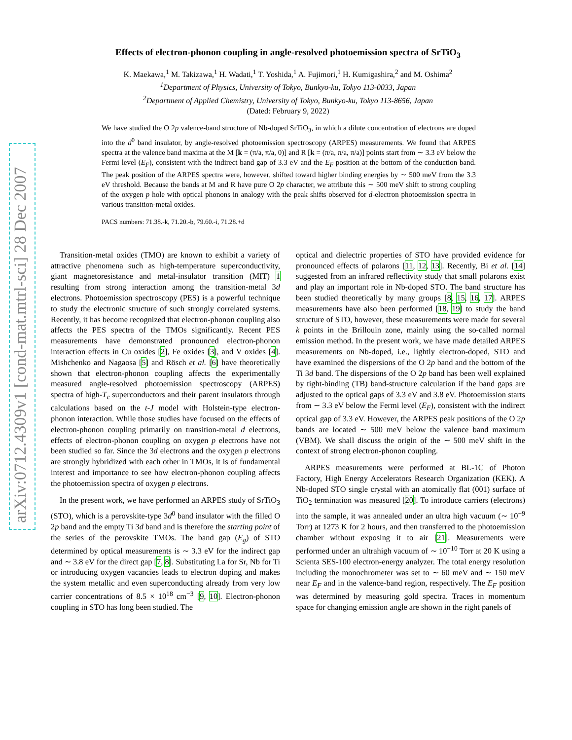arXiv:0712.4309v1 [cond-mat.mtrl-sci] 28 Dec 2007
Effects of electron-phonon coupling in angle-resolved photoemission spectra of SrTiO<sub>3</sub>
K. Maekawa,<sup>1</sup> M. Takizawa,<sup>1</sup> H. Wadati,<sup>1</sup> T. Yoshida,<sup>1</sup> A. Fujimori,<sup>1</sup> H. Kumigashira,<sup>2</sup> and M. Oshima<sup>2</sup>
<sup>1</sup> Department of Physics, University of Tokyo, Bunkyo-ku, Tokyo 113-0033, Japan
<sup>2</sup> Department of Applied Chemistry, University of Tokyo, Bunkyo-ku, Tokyo 113-8656, Japan
(Dated: February 9, 2022)
We have studied the O 2p valence-band structure of Nb-doped SrTiO<sub>3</sub>, in which a dilute concentration of electrons are doped into the d<sup>0</sup> band insulator, by angle-resolved photoemission spectroscopy (ARPES) measurements. We found that ARPES spectra at the valence band maxima at the M [k = (π/a, π/a, 0)] and R [k = (π/a, π/a, π/a)] points start from ∼ 3.3 eV below the Fermi level (E<sub>F</sub>), consistent with the indirect band gap of 3.3 eV and the E<sub>F</sub> position at the bottom of the conduction band. The peak position of the ARPES spectra were, however, shifted toward higher binding energies by ∼ 500 meV from the 3.3 eV threshold. Because the bands at M and R have pure O 2p character, we attribute this ∼ 500 meV shift to strong coupling of the oxygen p hole with optical phonons in analogy with the peak shifts observed for d-electron photoemission spectra in various transition-metal oxides.
PACS numbers: 71.38.-k, 71.20.-b, 79.60.-i, 71.28.+d
Transition-metal oxides (TMO) are known to exhibit a variety of attractive phenomena such as high-temperature superconductivity, giant magnetoresistance and metal-insulator transition (MIT) 1 resulting from strong interaction among the transition-metal 3d electrons. Photoemission spectroscopy (PES) is a powerful technique to study the electronic structure of such strongly correlated systems. Recently, it has become recognized that electron-phonon coupling also affects the PES spectra of the TMOs significantly. Recent PES measurements have demonstrated pronounced electron-phonon interaction effects in Cu oxides [2], Fe oxides [3], and V oxides [4]. Mishchenko and Nagaosa [5] and Rösch et al. [6] have theoretically shown that electron-phonon coupling affects the experimentally measured angle-resolved photoemission spectroscopy (ARPES) spectra of high-T<sub>c</sub> superconductors and their parent insulators through calculations based on the t-J model with Holstein-type electron-phonon interaction. While those studies have focused on the effects of electron-phonon coupling primarily on transition-metal d electrons, effects of electron-phonon coupling on oxygen p electrons have not been studied so far. Since the 3d electrons and the oxygen p electrons are strongly hybridized with each other in TMOs, it is of fundamental interest and importance to see how electron-phonon coupling affects the photoemission spectra of oxygen p electrons.
In the present work, we have performed an ARPES study of SrTiO<sub>3</sub> (STO), which is a perovskite-type 3d<sup>0</sup> band insulator with the filled O 2p band and the empty Ti 3d band and is therefore the starting point of the series of the perovskite TMOs. The band gap (E<sub>g</sub>) of STO determined by optical measurements is ∼ 3.3 eV for the indirect gap and ∼ 3.8 eV for the direct gap [7, 8]. Substituting La for Sr, Nb for Ti or introducing oxygen vacancies leads to electron doping and makes the system metallic and even superconducting already from very low carrier concentrations of 8.5 × 10<sup>18</sup> cm<sup>−3</sup> [9, 10]. Electron-phonon coupling in STO has long been studied. The
optical and dielectric properties of STO have provided evidence for pronounced effects of polarons [11, 12, 13]. Recently, Bi et al. [14] suggested from an infrared reflectivity study that small polarons exist and play an important role in Nb-doped STO. The band structure has been studied theoretically by many groups [8, 15, 16, 17]. ARPES measurements have also been performed [18, 19] to study the band structure of STO, however, these measurements were made for several k points in the Brillouin zone, mainly using the so-called normal emission method. In the present work, we have made detailed ARPES measurements on Nb-doped, i.e., lightly electron-doped, STO and have examined the dispersions of the O 2p band and the bottom of the Ti 3d band. The dispersions of the O 2p band has been well explained by tight-binding (TB) band-structure calculation if the band gaps are adjusted to the optical gaps of 3.3 eV and 3.8 eV. Photoemission starts from ∼ 3.3 eV below the Fermi level (E<sub>F</sub>), consistent with the indirect optical gap of 3.3 eV. However, the ARPES peak positions of the O 2p bands are located ∼ 500 meV below the valence band maximum (VBM). We shall discuss the origin of the ∼ 500 meV shift in the context of strong electron-phonon coupling.
ARPES measurements were performed at BL-1C of Photon Factory, High Energy Accelerators Research Organization (KEK). A Nb-doped STO single crystal with an atomically flat (001) surface of TiO<sub>2</sub> termination was measured [20]. To introduce carriers (electrons) into the sample, it was annealed under an ultra high vacuum (∼ 10<sup>−9</sup> Torr) at 1273 K for 2 hours, and then transferred to the photoemission chamber without exposing it to air [21]. Measurements were performed under an ultrahigh vacuum of ∼ 10<sup>−10</sup> Torr at 20 K using a Scienta SES-100 electron-energy analyzer. The total energy resolution including the monochrometer was set to ∼ 60 meV and ∼ 150 meV near E<sub>F</sub> and in the valence-band region, respectively. The E<sub>F</sub> position was determined by measuring gold spectra. Traces in momentum space for changing emission angle are shown in the right panels of